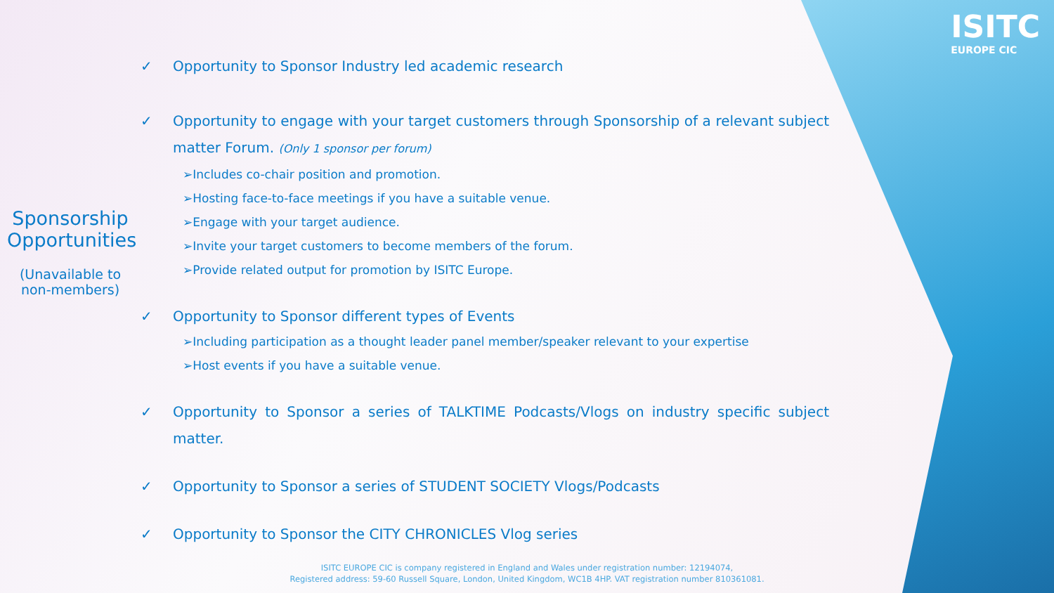ISITC
EUROPE CIC
Sponsorship Opportunities
(Unavailable to non-members)
✓ Opportunity to Sponsor Industry led academic research
✓ Opportunity to engage with your target customers through Sponsorship of a relevant subject matter Forum. (Only 1 sponsor per forum)
➢Includes co-chair position and promotion.
➢Hosting face-to-face meetings if you have a suitable venue.
➢Engage with your target audience.
➢Invite your target customers to become members of the forum.
➢Provide related output for promotion by ISITC Europe.
✓ Opportunity to Sponsor different types of Events
➢Including participation as a thought leader panel member/speaker relevant to your expertise
➢Host events if you have a suitable venue.
✓ Opportunity to Sponsor a series of TALKTIME Podcasts/Vlogs on industry specific subject matter.
✓ Opportunity to Sponsor a series of STUDENT SOCIETY Vlogs/Podcasts
✓ Opportunity to Sponsor the CITY CHRONICLES Vlog series
ISITC EUROPE CIC is company registered in England and Wales under registration number: 12194074,
Registered address: 59-60 Russell Square, London, United Kingdom, WC1B 4HP. VAT registration number 810361081.